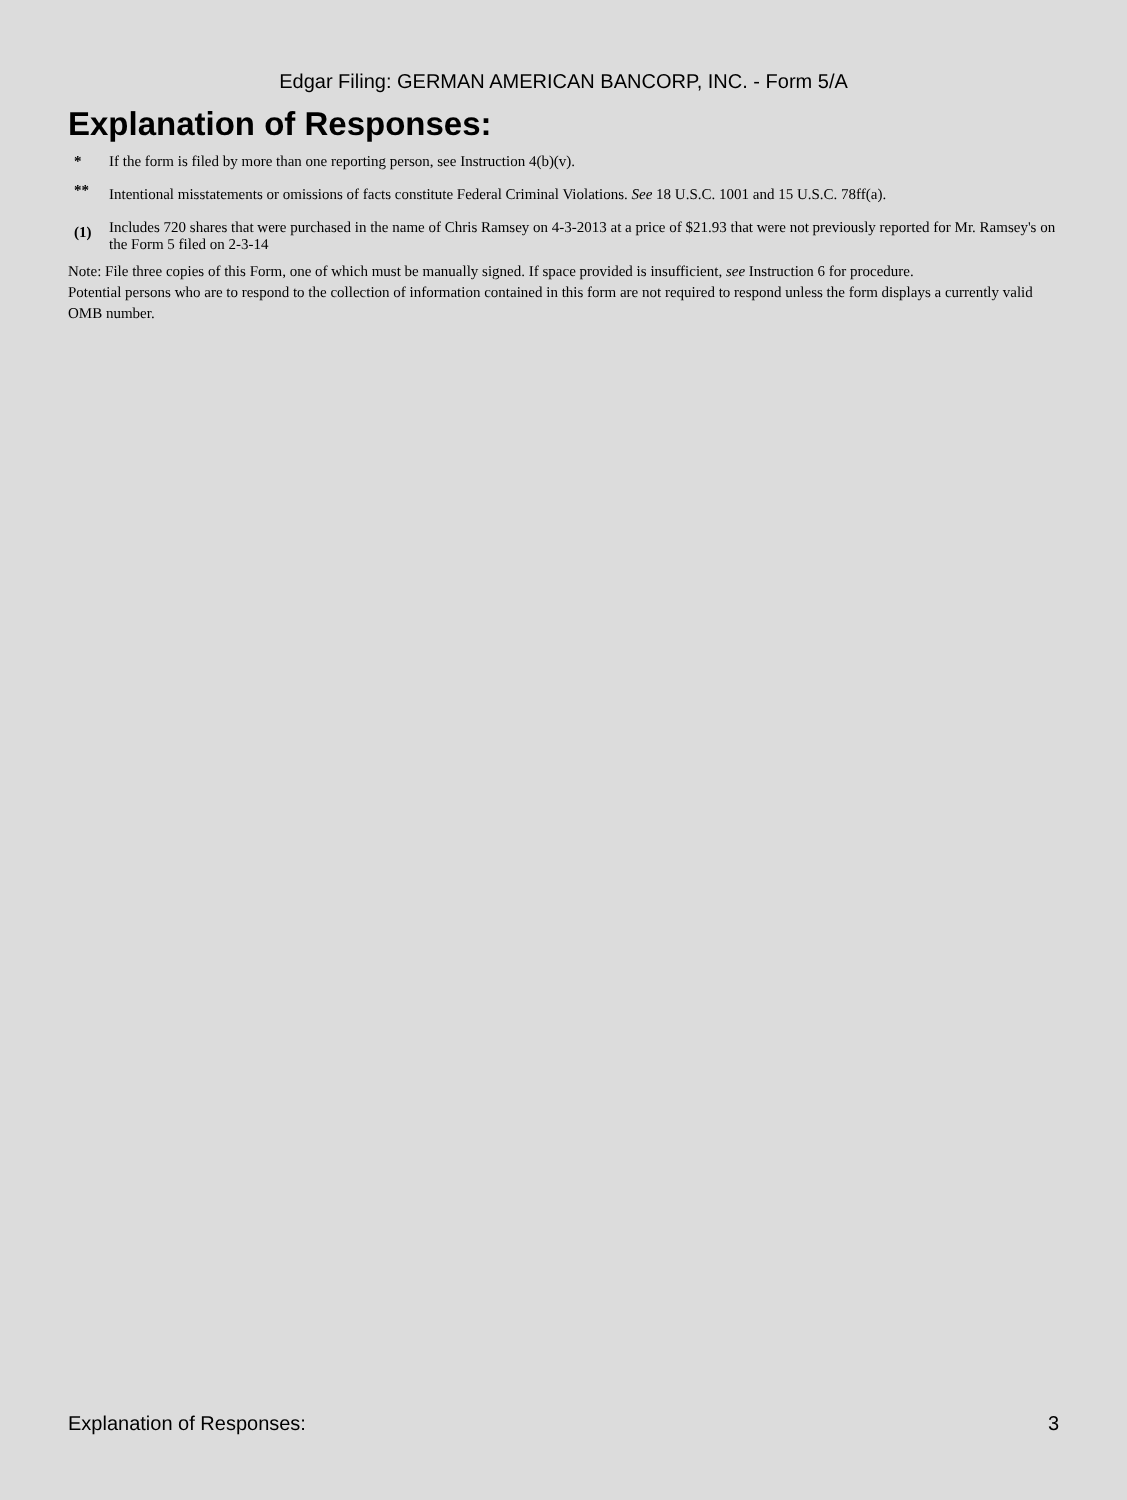Edgar Filing: GERMAN AMERICAN BANCORP, INC. - Form 5/A
Explanation of Responses:
| * | If the form is filed by more than one reporting person, see Instruction 4(b)(v). |
| ** | Intentional misstatements or omissions of facts constitute Federal Criminal Violations. See 18 U.S.C. 1001 and 15 U.S.C. 78ff(a). |
| (1) | Includes 720 shares that were purchased in the name of Chris Ramsey on 4-3-2013 at a price of $21.93 that were not previously reported for Mr. Ramsey's on the Form 5 filed on 2-3-14 |
Note: File three copies of this Form, one of which must be manually signed. If space provided is insufficient, see Instruction 6 for procedure.
Potential persons who are to respond to the collection of information contained in this form are not required to respond unless the form displays a currently valid OMB number.
Explanation of Responses: 3